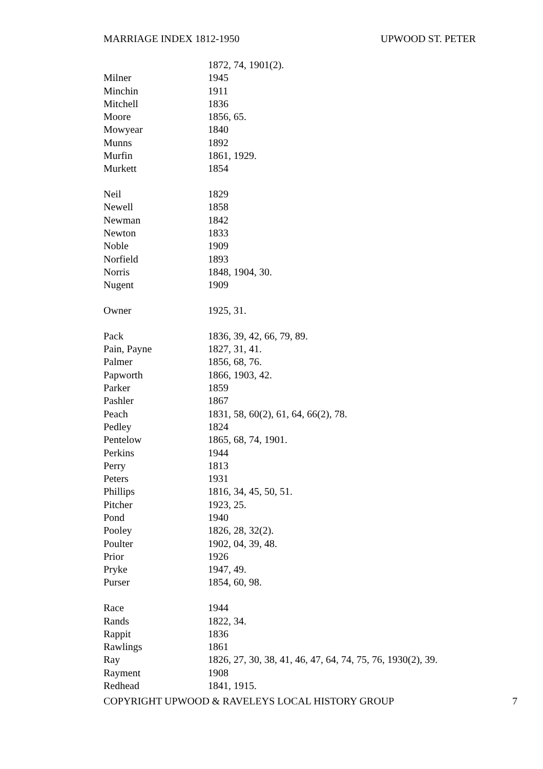MARRIAGE INDEX 1812-1950 UPWOOD ST. PETER
| | 1872, 74, 1901(2). |
| Milner | 1945 |
| Minchin | 1911 |
| Mitchell | 1836 |
| Moore | 1856, 65. |
| Mowyear | 1840 |
| Munns | 1892 |
| Murfin | 1861, 1929. |
| Murkett | 1854 |
| Neil | 1829 |
| Newell | 1858 |
| Newman | 1842 |
| Newton | 1833 |
| Noble | 1909 |
| Norfield | 1893 |
| Norris | 1848, 1904, 30. |
| Nugent | 1909 |
| Owner | 1925, 31. |
| Pack | 1836, 39, 42, 66, 79, 89. |
| Pain, Payne | 1827, 31, 41. |
| Palmer | 1856, 68, 76. |
| Papworth | 1866, 1903, 42. |
| Parker | 1859 |
| Pashler | 1867 |
| Peach | 1831, 58, 60(2), 61, 64, 66(2), 78. |
| Pedley | 1824 |
| Pentelow | 1865, 68, 74, 1901. |
| Perkins | 1944 |
| Perry | 1813 |
| Peters | 1931 |
| Phillips | 1816, 34, 45, 50, 51. |
| Pitcher | 1923, 25. |
| Pond | 1940 |
| Pooley | 1826, 28, 32(2). |
| Poulter | 1902, 04, 39, 48. |
| Prior | 1926 |
| Pryke | 1947, 49. |
| Purser | 1854, 60, 98. |
| Race | 1944 |
| Rands | 1822, 34. |
| Rappit | 1836 |
| Rawlings | 1861 |
| Ray | 1826, 27, 30, 38, 41, 46, 47, 64, 74, 75, 76, 1930(2), 39. |
| Rayment | 1908 |
| Redhead | 1841, 1915. |
COPYRIGHT UPWOOD & RAVELEYS LOCAL HISTORY GROUP 7